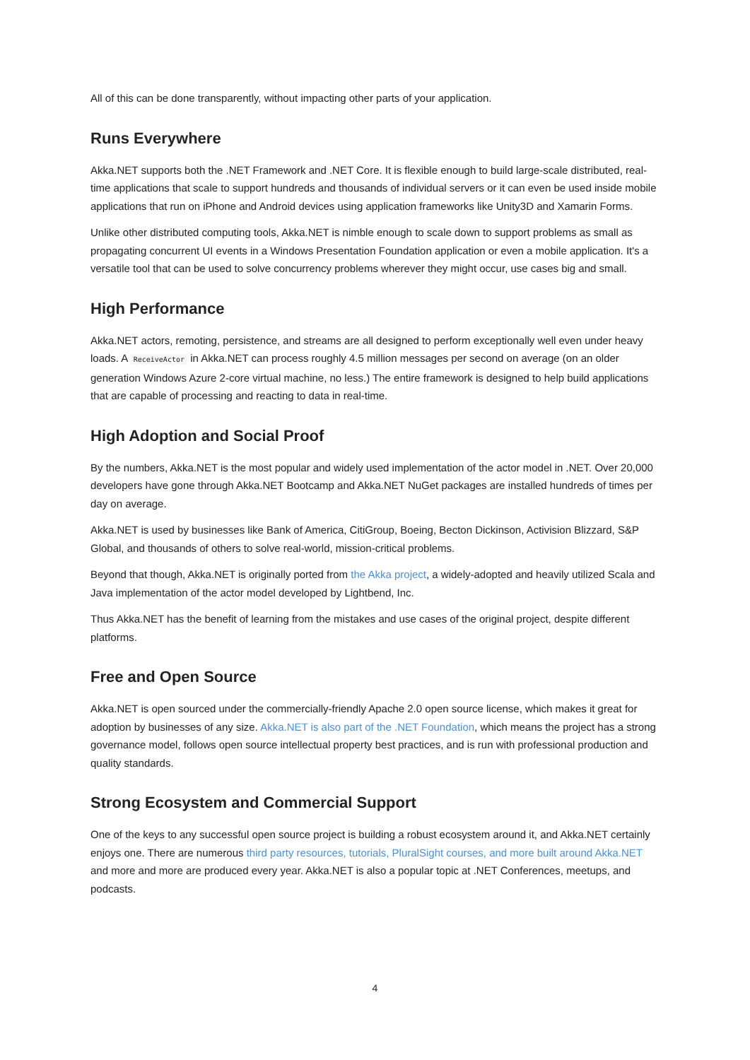All of this can be done transparently, without impacting other parts of your application.
Runs Everywhere
Akka.NET supports both the .NET Framework and .NET Core. It is flexible enough to build large-scale distributed, real-time applications that scale to support hundreds and thousands of individual servers or it can even be used inside mobile applications that run on iPhone and Android devices using application frameworks like Unity3D and Xamarin Forms.
Unlike other distributed computing tools, Akka.NET is nimble enough to scale down to support problems as small as propagating concurrent UI events in a Windows Presentation Foundation application or even a mobile application. It's a versatile tool that can be used to solve concurrency problems wherever they might occur, use cases big and small.
High Performance
Akka.NET actors, remoting, persistence, and streams are all designed to perform exceptionally well even under heavy loads. A ReceiveActor in Akka.NET can process roughly 4.5 million messages per second on average (on an older generation Windows Azure 2-core virtual machine, no less.) The entire framework is designed to help build applications that are capable of processing and reacting to data in real-time.
High Adoption and Social Proof
By the numbers, Akka.NET is the most popular and widely used implementation of the actor model in .NET. Over 20,000 developers have gone through Akka.NET Bootcamp and Akka.NET NuGet packages are installed hundreds of times per day on average.
Akka.NET is used by businesses like Bank of America, CitiGroup, Boeing, Becton Dickinson, Activision Blizzard, S&P Global, and thousands of others to solve real-world, mission-critical problems.
Beyond that though, Akka.NET is originally ported from the Akka project, a widely-adopted and heavily utilized Scala and Java implementation of the actor model developed by Lightbend, Inc.
Thus Akka.NET has the benefit of learning from the mistakes and use cases of the original project, despite different platforms.
Free and Open Source
Akka.NET is open sourced under the commercially-friendly Apache 2.0 open source license, which makes it great for adoption by businesses of any size. Akka.NET is also part of the .NET Foundation, which means the project has a strong governance model, follows open source intellectual property best practices, and is run with professional production and quality standards.
Strong Ecosystem and Commercial Support
One of the keys to any successful open source project is building a robust ecosystem around it, and Akka.NET certainly enjoys one. There are numerous third party resources, tutorials, PluralSight courses, and more built around Akka.NET and more and more are produced every year. Akka.NET is also a popular topic at .NET Conferences, meetups, and podcasts.
4